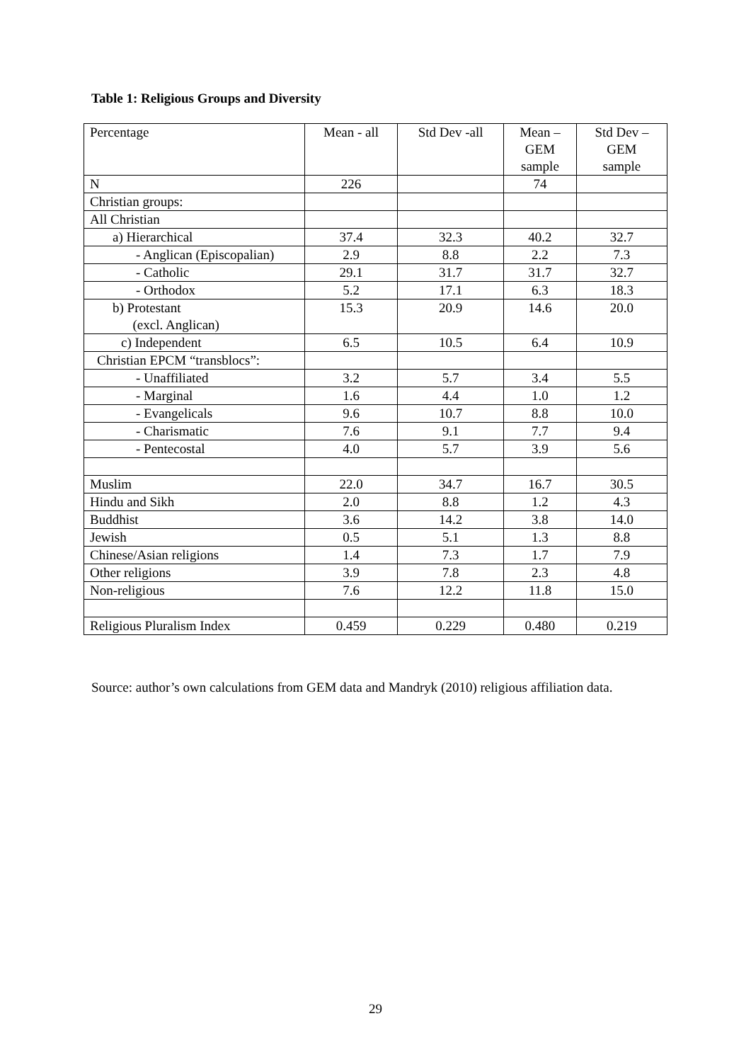Table 1: Religious Groups and Diversity
| Percentage | Mean - all | Std Dev -all | Mean – GEM sample | Std Dev – GEM sample |
| --- | --- | --- | --- | --- |
| N | 226 | | 74 | |
| Christian groups: | | | | |
| All Christian | | | | |
| a) Hierarchical | 37.4 | 32.3 | 40.2 | 32.7 |
| - Anglican (Episcopalian) | 2.9 | 8.8 | 2.2 | 7.3 |
| - Catholic | 29.1 | 31.7 | 31.7 | 32.7 |
| - Orthodox | 5.2 | 17.1 | 6.3 | 18.3 |
| b) Protestant (excl. Anglican) | 15.3 | 20.9 | 14.6 | 20.0 |
| c) Independent | 6.5 | 10.5 | 6.4 | 10.9 |
| Christian EPCM “transblocs”: | | | | |
| - Unaffiliated | 3.2 | 5.7 | 3.4 | 5.5 |
| - Marginal | 1.6 | 4.4 | 1.0 | 1.2 |
| - Evangelicals | 9.6 | 10.7 | 8.8 | 10.0 |
| - Charismatic | 7.6 | 9.1 | 7.7 | 9.4 |
| - Pentecostal | 4.0 | 5.7 | 3.9 | 5.6 |
| Muslim | 22.0 | 34.7 | 16.7 | 30.5 |
| Hindu and Sikh | 2.0 | 8.8 | 1.2 | 4.3 |
| Buddhist | 3.6 | 14.2 | 3.8 | 14.0 |
| Jewish | 0.5 | 5.1 | 1.3 | 8.8 |
| Chinese/Asian religions | 1.4 | 7.3 | 1.7 | 7.9 |
| Other religions | 3.9 | 7.8 | 2.3 | 4.8 |
| Non-religious | 7.6 | 12.2 | 11.8 | 15.0 |
| Religious Pluralism Index | 0.459 | 0.229 | 0.480 | 0.219 |
Source: author’s own calculations from GEM data and Mandryk (2010) religious affiliation data.
29